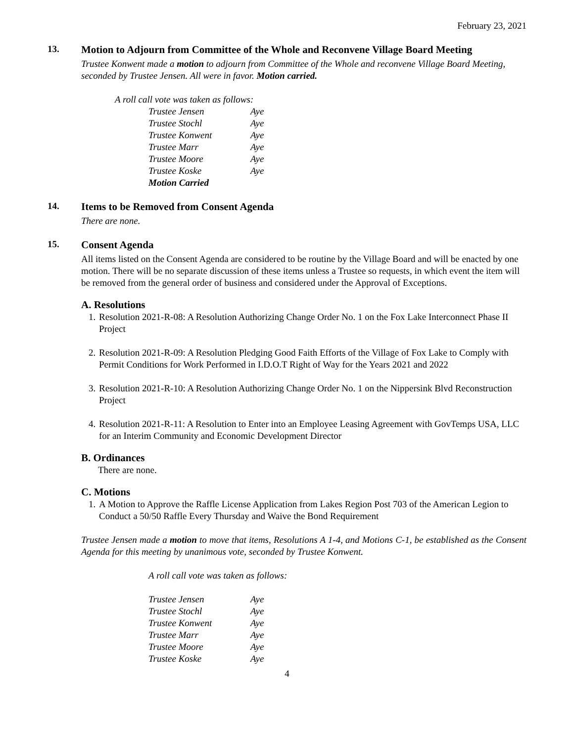February 23, 2021
13. Motion to Adjourn from Committee of the Whole and Reconvene Village Board Meeting
Trustee Konwent made a motion to adjourn from Committee of the Whole and reconvene Village Board Meeting, seconded by Trustee Jensen. All were in favor. Motion carried.
A roll call vote was taken as follows:
| Trustee Jensen | Aye |
| Trustee Stochl | Aye |
| Trustee Konwent | Aye |
| Trustee Marr | Aye |
| Trustee Moore | Aye |
| Trustee Koske | Aye |
| Motion Carried | |
14. Items to be Removed from Consent Agenda
There are none.
15. Consent Agenda
All items listed on the Consent Agenda are considered to be routine by the Village Board and will be enacted by one motion. There will be no separate discussion of these items unless a Trustee so requests, in which event the item will be removed from the general order of business and considered under the Approval of Exceptions.
A. Resolutions
1. Resolution 2021-R-08: A Resolution Authorizing Change Order No. 1 on the Fox Lake Interconnect Phase II Project
2. Resolution 2021-R-09: A Resolution Pledging Good Faith Efforts of the Village of Fox Lake to Comply with Permit Conditions for Work Performed in I.D.O.T Right of Way for the Years 2021 and 2022
3. Resolution 2021-R-10: A Resolution Authorizing Change Order No. 1 on the Nippersink Blvd Reconstruction Project
4. Resolution 2021-R-11: A Resolution to Enter into an Employee Leasing Agreement with GovTemps USA, LLC for an Interim Community and Economic Development Director
B. Ordinances
There are none.
C. Motions
1. A Motion to Approve the Raffle License Application from Lakes Region Post 703 of the American Legion to Conduct a 50/50 Raffle Every Thursday and Waive the Bond Requirement
Trustee Jensen made a motion to move that items, Resolutions A 1-4, and Motions C-1, be established as the Consent Agenda for this meeting by unanimous vote, seconded by Trustee Konwent.
A roll call vote was taken as follows:
| Trustee Jensen | Aye |
| Trustee Stochl | Aye |
| Trustee Konwent | Aye |
| Trustee Marr | Aye |
| Trustee Moore | Aye |
| Trustee Koske | Aye |
4